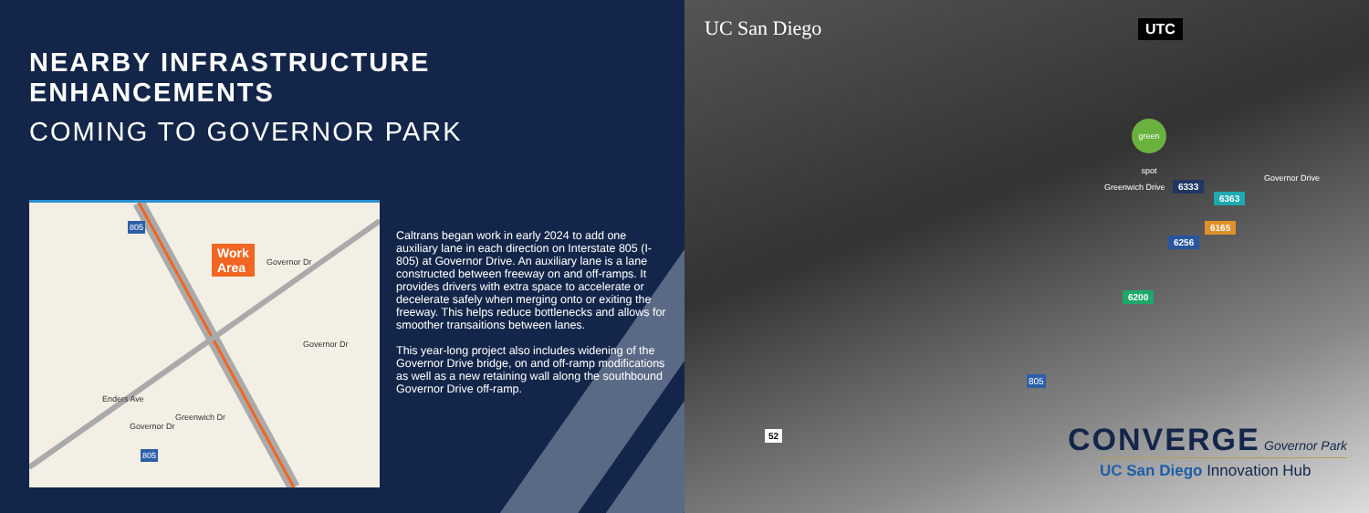NEARBY INFRASTRUCTURE ENHANCEMENTS
COMING TO GOVERNOR PARK
805
Work
Area
Governor Dr
Governor Dr
Enders Ave
Governor Dr
Greenwich Dr
805
Caltrans began work in early 2024 to add one auxiliary lane in each direction on Interstate 805 (I-805) at Governor Drive. An auxiliary lane is a lane constructed between freeway on and off-ramps. It provides drivers with extra space to accelerate or decelerate safely when merging onto or exiting the freeway. This helps reduce bottlenecks and allows for smoother transaitions between lanes.
This year-long project also includes widening of the Governor Drive bridge, on and off-ramp modifications as well as a new retaining wall along the southbound Governor Drive off-ramp.
UC San Diego UTC
green spot
6256
6165
6200
6333
6363
Governor Drive
Greenwich Drive
805
52
CONVERGE Governor Park
UC San Diego Innovation Hub